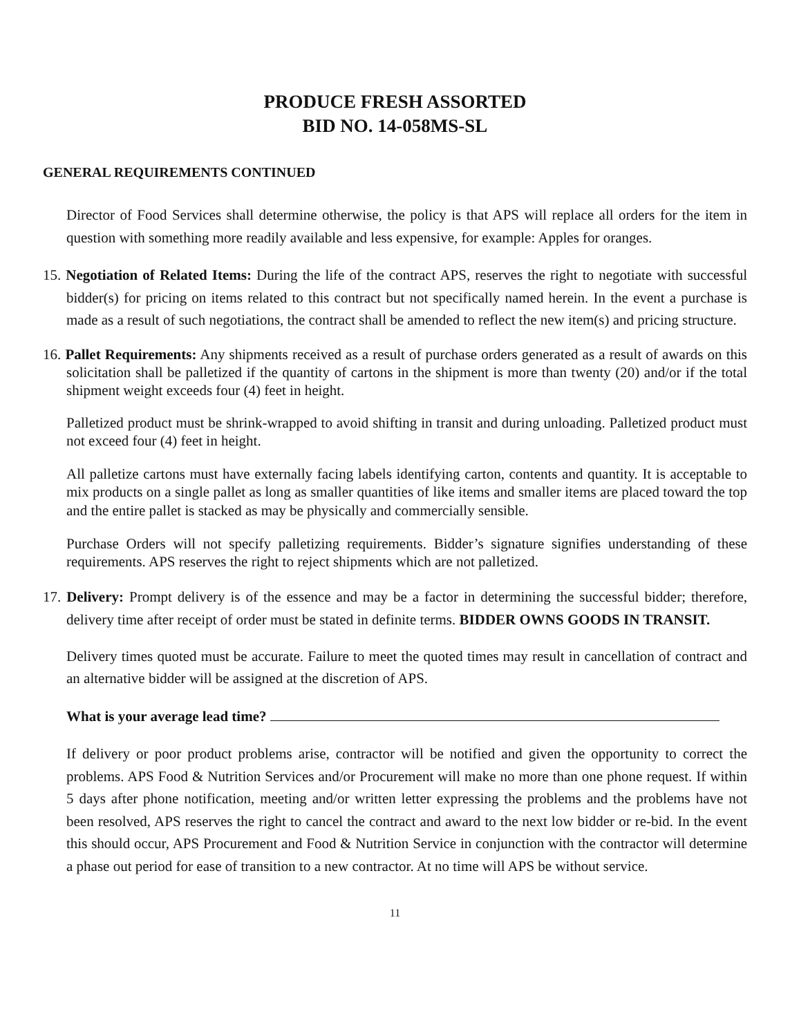PRODUCE FRESH ASSORTED
BID NO. 14-058MS-SL
GENERAL REQUIREMENTS CONTINUED
Director of Food Services shall determine otherwise, the policy is that APS will replace all orders for the item in question with something more readily available and less expensive, for example: Apples for oranges.
15. Negotiation of Related Items: During the life of the contract APS, reserves the right to negotiate with successful bidder(s) for pricing on items related to this contract but not specifically named herein. In the event a purchase is made as a result of such negotiations, the contract shall be amended to reflect the new item(s) and pricing structure.
16. Pallet Requirements: Any shipments received as a result of purchase orders generated as a result of awards on this solicitation shall be palletized if the quantity of cartons in the shipment is more than twenty (20) and/or if the total shipment weight exceeds four (4) feet in height.
Palletized product must be shrink-wrapped to avoid shifting in transit and during unloading. Palletized product must not exceed four (4) feet in height.
All palletize cartons must have externally facing labels identifying carton, contents and quantity. It is acceptable to mix products on a single pallet as long as smaller quantities of like items and smaller items are placed toward the top and the entire pallet is stacked as may be physically and commercially sensible.
Purchase Orders will not specify palletizing requirements. Bidder’s signature signifies understanding of these requirements. APS reserves the right to reject shipments which are not palletized.
17. Delivery: Prompt delivery is of the essence and may be a factor in determining the successful bidder; therefore, delivery time after receipt of order must be stated in definite terms. BIDDER OWNS GOODS IN TRANSIT.
Delivery times quoted must be accurate. Failure to meet the quoted times may result in cancellation of contract and an alternative bidder will be assigned at the discretion of APS.
What is your average lead time?
If delivery or poor product problems arise, contractor will be notified and given the opportunity to correct the problems. APS Food & Nutrition Services and/or Procurement will make no more than one phone request. If within 5 days after phone notification, meeting and/or written letter expressing the problems and the problems have not been resolved, APS reserves the right to cancel the contract and award to the next low bidder or re-bid. In the event this should occur, APS Procurement and Food & Nutrition Service in conjunction with the contractor will determine a phase out period for ease of transition to a new contractor. At no time will APS be without service.
11